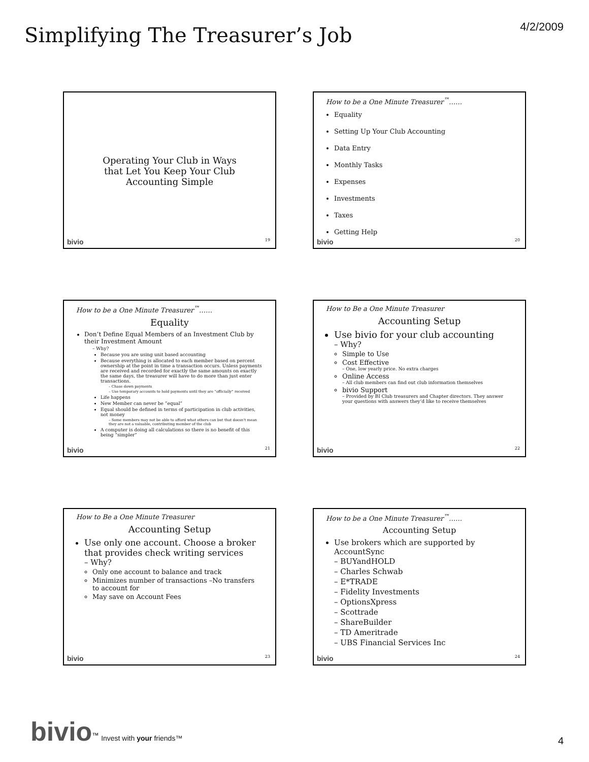Simplifying The Treasurer’s Job
4/2/2009
Operating Your Club in Ways
that Let You Keep Your Club
Accounting Simple
bivio 19
How to be a One Minute Treasurer<sup>™</sup>……
Equality
Setting Up Your Club Accounting
Data Entry
Monthly Tasks
Expenses
Investments
Taxes
Getting Help
bivio 20
How to be a One Minute Treasurer<sup>™</sup>……
Equality
Don’t Define Equal Members of an Investment Club by their Investment Amount
– Why?
Because you are using unit based accounting
Because everything is allocated to each member based on percent ownership at the point in time a transaction occurs. Unless payments are received and recorded for exactly the same amounts on exactly the same days, the treasurer will have to do more than just enter transactions.
– Chase down payments
– Use temporary accounts to hold payments until they are “officially” received
Life happens
New Member can never be “equal”
Equal should be defined in terms of participation in club activities, not money
– Some members may not be able to afford what others can but that doesn’t mean they are not a valuable, contributing member of the club
A computer is doing all calculations so there is no benefit of this being “simpler”
bivio 21
How to Be a One Minute Treasurer
Accounting Setup
Use bivio for your club accounting
– Why?
Simple to Use
Cost Effective
– One, low yearly price. No extra charges
Online Access
– All club members can find out club information themselves
bivio Support
– Provided by BI Club treasurers and Chapter directors. They answer your questions with answers they’d like to receive themselves
bivio 22
How to Be a One Minute Treasurer
Accounting Setup
Use only one account. Choose a broker that provides check writing services
– Why?
Only one account to balance and track
Minimizes number of transactions –No transfers to account for
May save on Account Fees
bivio 23
How to be a One Minute Treasurer<sup>™</sup>……
Accounting Setup
Use brokers which are supported by AccountSync
– BUYandHOLD
– Charles Schwab
– E*TRADE
– Fidelity Investments
– OptionsXpress
– Scottrade
– ShareBuilder
– TD Ameritrade
– UBS Financial Services Inc
bivio 24
bivio<sup>™</sup> Invest with your friends™
4